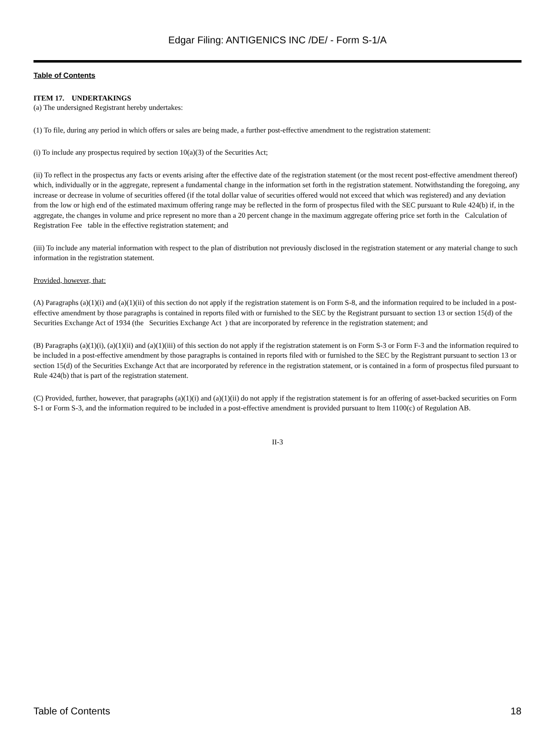Edgar Filing: ANTIGENICS INC /DE/ - Form S-1/A
Table of Contents
ITEM 17. UNDERTAKINGS
(a) The undersigned Registrant hereby undertakes:
(1) To file, during any period in which offers or sales are being made, a further post-effective amendment to the registration statement:
(i) To include any prospectus required by section 10(a)(3) of the Securities Act;
(ii) To reflect in the prospectus any facts or events arising after the effective date of the registration statement (or the most recent post-effective amendment thereof) which, individually or in the aggregate, represent a fundamental change in the information set forth in the registration statement. Notwithstanding the foregoing, any increase or decrease in volume of securities offered (if the total dollar value of securities offered would not exceed that which was registered) and any deviation from the low or high end of the estimated maximum offering range may be reflected in the form of prospectus filed with the SEC pursuant to Rule 424(b) if, in the aggregate, the changes in volume and price represent no more than a 20 percent change in the maximum aggregate offering price set forth in the Calculation of Registration Fee table in the effective registration statement; and
(iii) To include any material information with respect to the plan of distribution not previously disclosed in the registration statement or any material change to such information in the registration statement.
Provided, however, that:
(A) Paragraphs (a)(1)(i) and (a)(1)(ii) of this section do not apply if the registration statement is on Form S-8, and the information required to be included in a post-effective amendment by those paragraphs is contained in reports filed with or furnished to the SEC by the Registrant pursuant to section 13 or section 15(d) of the Securities Exchange Act of 1934 (the Securities Exchange Act ) that are incorporated by reference in the registration statement; and
(B) Paragraphs (a)(1)(i), (a)(1)(ii) and (a)(1)(iii) of this section do not apply if the registration statement is on Form S-3 or Form F-3 and the information required to be included in a post-effective amendment by those paragraphs is contained in reports filed with or furnished to the SEC by the Registrant pursuant to section 13 or section 15(d) of the Securities Exchange Act that are incorporated by reference in the registration statement, or is contained in a form of prospectus filed pursuant to Rule 424(b) that is part of the registration statement.
(C) Provided, further, however, that paragraphs (a)(1)(i) and (a)(1)(ii) do not apply if the registration statement is for an offering of asset-backed securities on Form S-1 or Form S-3, and the information required to be included in a post-effective amendment is provided pursuant to Item 1100(c) of Regulation AB.
II-3
Table of Contents 18